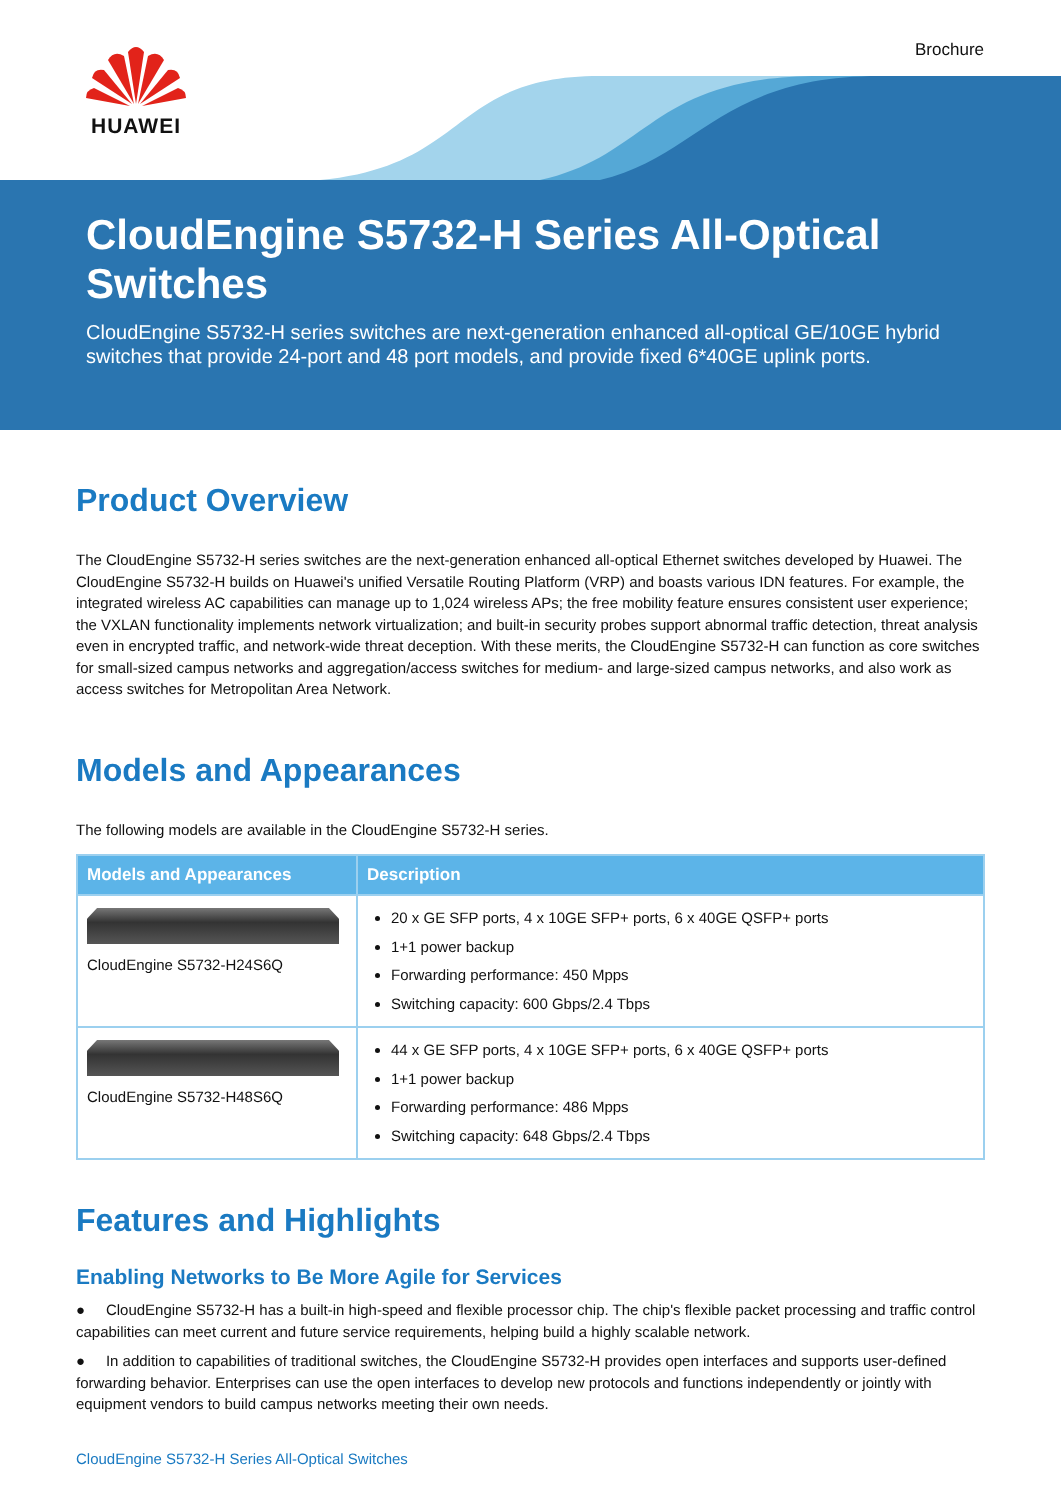HUAWEI Brochure
CloudEngine S5732-H Series All-Optical Switches
CloudEngine S5732-H series switches are next-generation enhanced all-optical GE/10GE hybrid switches that provide 24-port and 48 port models, and provide fixed 6*40GE uplink ports.
Product Overview
The CloudEngine S5732-H series switches are the next-generation enhanced all-optical Ethernet switches developed by Huawei. The CloudEngine S5732-H builds on Huawei's unified Versatile Routing Platform (VRP) and boasts various IDN features. For example, the integrated wireless AC capabilities can manage up to 1,024 wireless APs; the free mobility feature ensures consistent user experience; the VXLAN functionality implements network virtualization; and built-in security probes support abnormal traffic detection, threat analysis even in encrypted traffic, and network-wide threat deception. With these merits, the CloudEngine S5732-H can function as core switches for small-sized campus networks and aggregation/access switches for medium- and large-sized campus networks, and also work as access switches for Metropolitan Area Network.
Models and Appearances
The following models are available in the CloudEngine S5732-H series.
| Models and Appearances | Description |
| --- | --- |
| CloudEngine S5732-H24S6Q | 20 x GE SFP ports, 4 x 10GE SFP+ ports, 6 x 40GE QSFP+ ports 1+1 power backup Forwarding performance: 450 Mpps Switching capacity: 600 Gbps/2.4 Tbps |
| CloudEngine S5732-H48S6Q | 44 x GE SFP ports, 4 x 10GE SFP+ ports, 6 x 40GE QSFP+ ports 1+1 power backup Forwarding performance: 486 Mpps Switching capacity: 648 Gbps/2.4 Tbps |
Features and Highlights
Enabling Networks to Be More Agile for Services
● CloudEngine S5732-H has a built-in high-speed and flexible processor chip. The chip's flexible packet processing and traffic control capabilities can meet current and future service requirements, helping build a highly scalable network.
● In addition to capabilities of traditional switches, the CloudEngine S5732-H provides open interfaces and supports user-defined forwarding behavior. Enterprises can use the open interfaces to develop new protocols and functions independently or jointly with equipment vendors to build campus networks meeting their own needs.
CloudEngine S5732-H Series All-Optical Switches